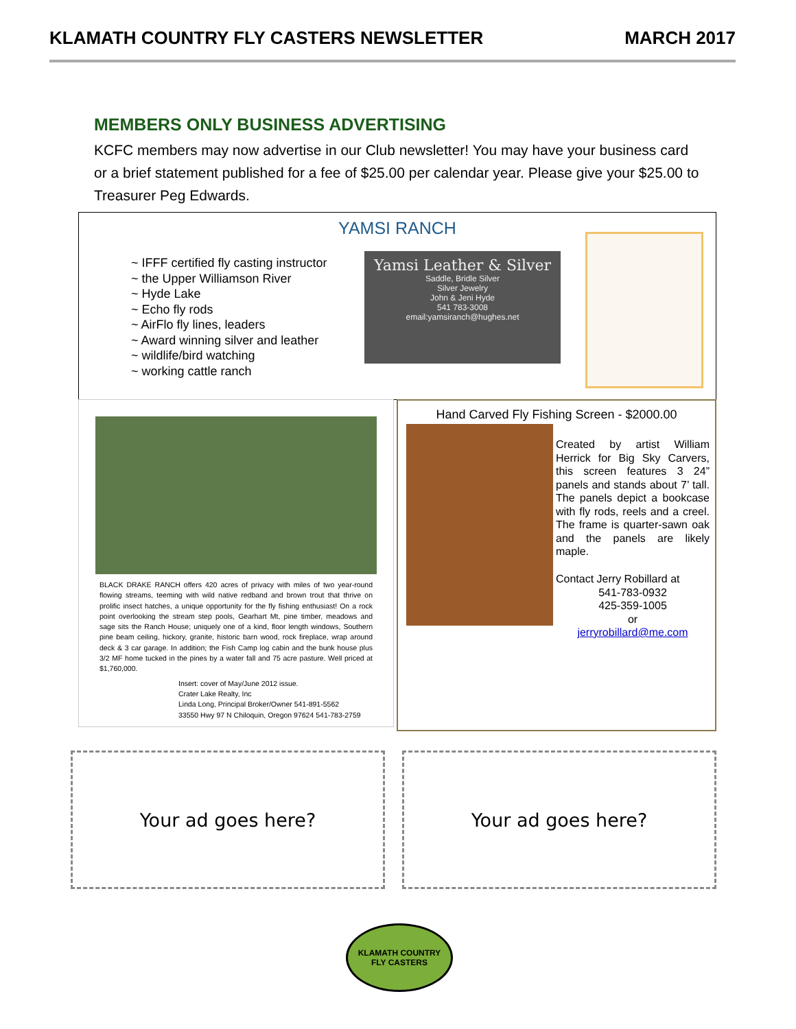KLAMATH COUNTRY FLY CASTERS NEWSLETTER MARCH 2017
MEMBERS ONLY BUSINESS ADVERTISING
KCFC members may now advertise in our Club newsletter! You may have your business card or a brief statement published for a fee of $25.00 per calendar year. Please give your $25.00 to Treasurer Peg Edwards.
YAMSI RANCH
~ IFFF certified fly casting instructor
~ the Upper Williamson River
~ Hyde Lake
~ Echo fly rods
~ AirFlo fly lines, leaders
~ Award winning silver and leather
~ wildlife/bird watching
~ working cattle ranch
Yamsi Leather & Silver
Saddle, Bridle Silver
Silver Jewelry
John & Jeni Hyde
541 783-3008
email:yamsiranch@hughes.net
BLACK DRAKE RANCH offers 420 acres of privacy with miles of two year-round flowing streams, teeming with wild native redband and brown trout that thrive on prolific insect hatches, a unique opportunity for the fly fishing enthusiast! On a rock point overlooking the stream step pools, Gearhart Mt, pine timber, meadows and sage sits the Ranch House; uniquely one of a kind, floor length windows, Southern pine beam ceiling, hickory, granite, historic barn wood, rock fireplace, wrap around deck & 3 car garage. In addition; the Fish Camp log cabin and the bunk house plus 3/2 MF home tucked in the pines by a water fall and 75 acre pasture. Well priced at $1,760,000.
Insert: cover of May/June 2012 issue.
Crater Lake Realty, Inc
Linda Long, Principal Broker/Owner 541-891-5562
33550 Hwy 97 N Chiloquin, Oregon 97624 541-783-2759
Hand Carved Fly Fishing Screen - $2000.00
Created by artist William Herrick for Big Sky Carvers, this screen features 3 24” panels and stands about 7’ tall. The panels depict a bookcase with fly rods, reels and a creel. The frame is quarter-sawn oak and the panels are likely maple.
Contact Jerry Robillard at
541-783-0932
425-359-1005
or
jerryrobillard@me.com
Your ad goes here? Your ad goes here?
KLAMATH COUNTRY
FLY CASTERS